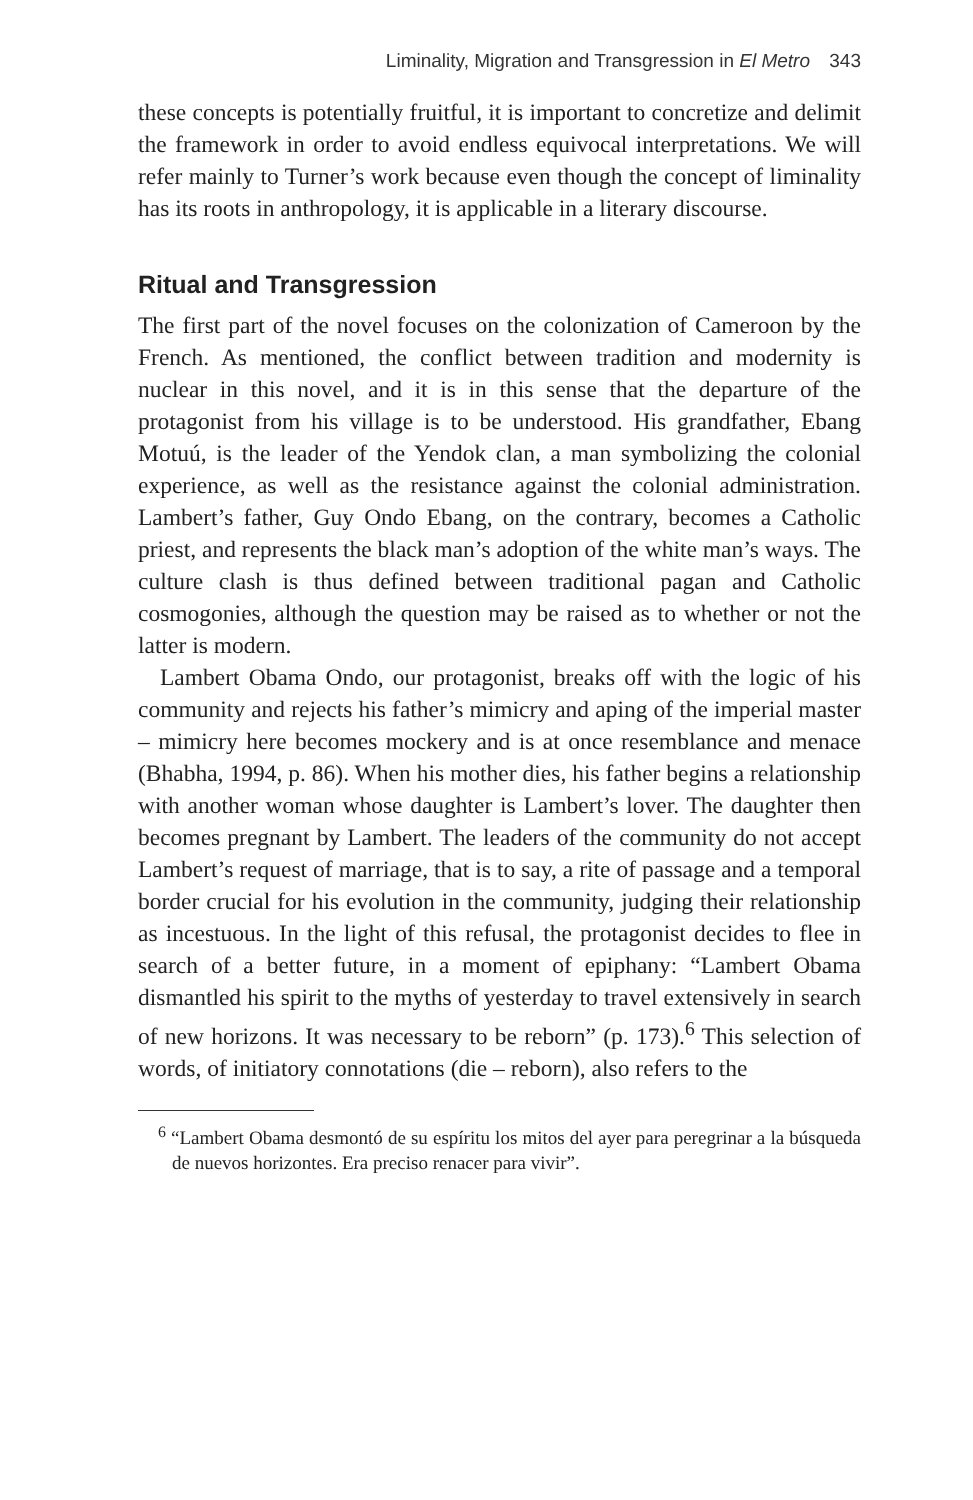Liminality, Migration and Transgression in El Metro 343
these concepts is potentially fruitful, it is important to concretize and delimit the framework in order to avoid endless equivocal interpretations. We will refer mainly to Turner’s work because even though the concept of liminality has its roots in anthropology, it is applicable in a literary discourse.
Ritual and Transgression
The first part of the novel focuses on the colonization of Cameroon by the French. As mentioned, the conflict between tradition and modernity is nuclear in this novel, and it is in this sense that the departure of the protagonist from his village is to be understood. His grandfather, Ebang Motuú, is the leader of the Yendok clan, a man symbolizing the colonial experience, as well as the resistance against the colonial administration. Lambert’s father, Guy Ondo Ebang, on the contrary, becomes a Catholic priest, and represents the black man’s adoption of the white man’s ways. The culture clash is thus defined between traditional pagan and Catholic cosmogonies, although the question may be raised as to whether or not the latter is modern.
Lambert Obama Ondo, our protagonist, breaks off with the logic of his community and rejects his father’s mimicry and aping of the imperial master – mimicry here becomes mockery and is at once resemblance and menace (Bhabha, 1994, p. 86). When his mother dies, his father begins a relationship with another woman whose daughter is Lambert’s lover. The daughter then becomes pregnant by Lambert. The leaders of the community do not accept Lambert’s request of marriage, that is to say, a rite of passage and a temporal border crucial for his evolution in the community, judging their relationship as incestuous. In the light of this refusal, the protagonist decides to flee in search of a better future, in a moment of epiphany: “Lambert Obama dismantled his spirit to the myths of yesterday to travel extensively in search of new horizons. It was necessary to be reborn” (p. 173).<sup>6</sup> This selection of words, of initiatory connotations (die – reborn), also refers to the
<sup>6</sup> “Lambert Obama desmontó de su espíritu los mitos del ayer para peregrinar a la búsqueda de nuevos horizontes. Era preciso renacer para vivir”.